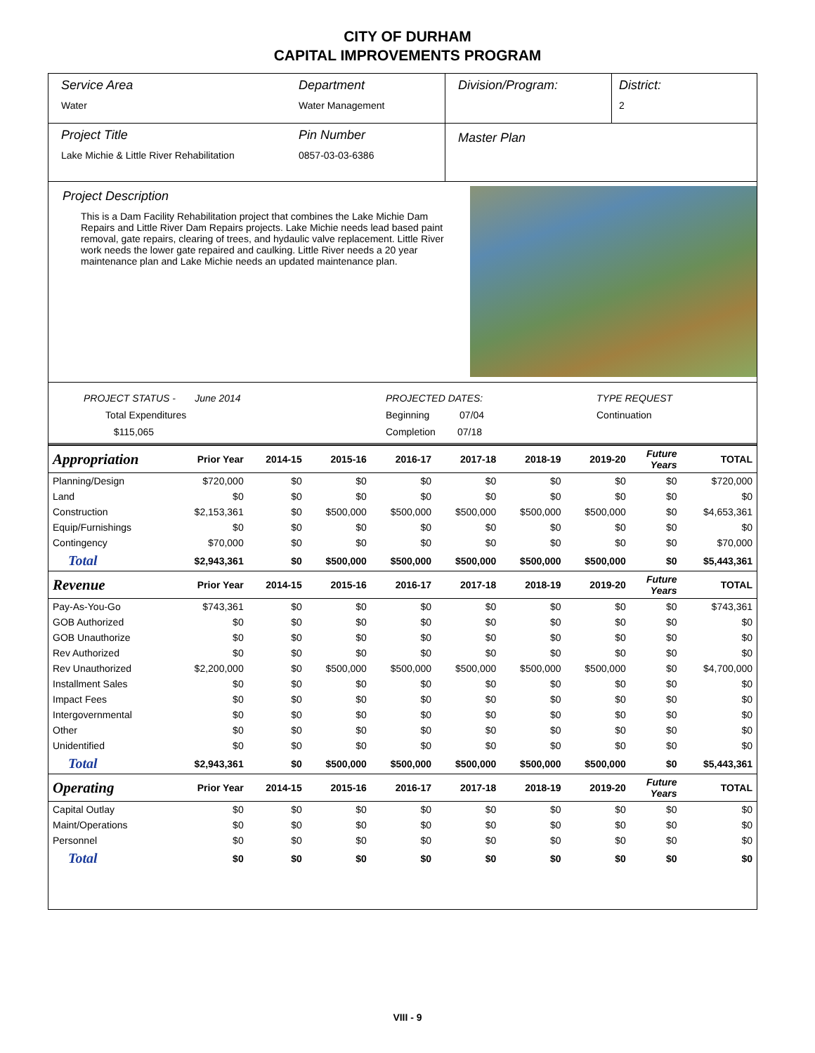CITY OF DURHAM
CAPITAL IMPROVEMENTS PROGRAM
Service Area
Water
Department
Water Management
Division/Program: District:
2
Project Title
Lake Michie & Little River Rehabilitation
Pin Number
0857-03-03-6386
Master Plan
Project Description
This is a Dam Facility Rehabilitation project that combines the Lake Michie Dam Repairs and Little River Dam Repairs projects. Lake Michie needs lead based paint removal, gate repairs, clearing of trees, and hydaulic valve replacement. Little River work needs the lower gate repaired and caulking. Little River needs a 20 year maintenance plan and Lake Michie needs an updated maintenance plan.
PROJECT STATUS - June 2014
Total Expenditures $115,065
PROJECTED DATES:
Beginning 07/04
Completion 07/18
TYPE REQUEST
Continuation
| Appropriation | Prior Year | 2014-15 | 2015-16 | 2016-17 | 2017-18 | 2018-19 | 2019-20 | Future Years | TOTAL |
| Planning/Design | $720,000 | $0 | $0 | $0 | $0 | $0 | $0 | $0 | $720,000 |
| Land | $0 | $0 | $0 | $0 | $0 | $0 | $0 | $0 | $0 |
| Construction | $2,153,361 | $0 | $500,000 | $500,000 | $500,000 | $500,000 | $500,000 | $0 | $4,653,361 |
| Equip/Furnishings | $0 | $0 | $0 | $0 | $0 | $0 | $0 | $0 | $0 |
| Contingency | $70,000 | $0 | $0 | $0 | $0 | $0 | $0 | $0 | $70,000 |
| Total | $2,943,361 | $0 | $500,000 | $500,000 | $500,000 | $500,000 | $500,000 | $0 | $5,443,361 |
| Revenue | Prior Year | 2014-15 | 2015-16 | 2016-17 | 2017-18 | 2018-19 | 2019-20 | Future Years | TOTAL |
| Pay-As-You-Go | $743,361 | $0 | $0 | $0 | $0 | $0 | $0 | $0 | $743,361 |
| GOB Authorized | $0 | $0 | $0 | $0 | $0 | $0 | $0 | $0 | $0 |
| GOB Unauthorize | $0 | $0 | $0 | $0 | $0 | $0 | $0 | $0 | $0 |
| Rev Authorized | $0 | $0 | $0 | $0 | $0 | $0 | $0 | $0 | $0 |
| Rev Unauthorized | $2,200,000 | $0 | $500,000 | $500,000 | $500,000 | $500,000 | $500,000 | $0 | $4,700,000 |
| Installment Sales | $0 | $0 | $0 | $0 | $0 | $0 | $0 | $0 | $0 |
| Impact Fees | $0 | $0 | $0 | $0 | $0 | $0 | $0 | $0 | $0 |
| Intergovernmental | $0 | $0 | $0 | $0 | $0 | $0 | $0 | $0 | $0 |
| Other | $0 | $0 | $0 | $0 | $0 | $0 | $0 | $0 | $0 |
| Unidentified | $0 | $0 | $0 | $0 | $0 | $0 | $0 | $0 | $0 |
| Total | $2,943,361 | $0 | $500,000 | $500,000 | $500,000 | $500,000 | $500,000 | $0 | $5,443,361 |
| Operating | Prior Year | 2014-15 | 2015-16 | 2016-17 | 2017-18 | 2018-19 | 2019-20 | Future Years | TOTAL |
| Capital Outlay | $0 | $0 | $0 | $0 | $0 | $0 | $0 | $0 | $0 |
| Maint/Operations | $0 | $0 | $0 | $0 | $0 | $0 | $0 | $0 | $0 |
| Personnel | $0 | $0 | $0 | $0 | $0 | $0 | $0 | $0 | $0 |
| Total | $0 | $0 | $0 | $0 | $0 | $0 | $0 | $0 | $0 |
VIII - 9